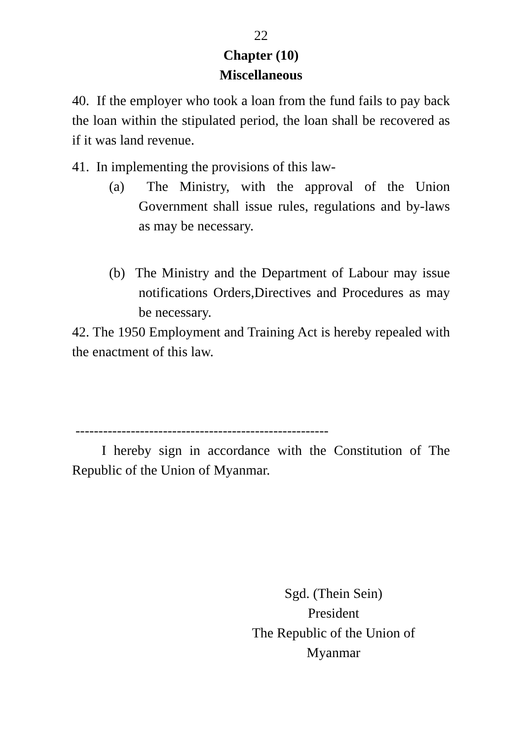22
Chapter (10)
Miscellaneous
40. If the employer who took a loan from the fund fails to pay back the loan within the stipulated period, the loan shall be recovered as if it was land revenue.
41. In implementing the provisions of this law-
(a) The Ministry, with the approval of the Union Government shall issue rules, regulations and by-laws as may be necessary.
(b) The Ministry and the Department of Labour may issue notifications Orders,Directives and Procedures as may be necessary.
42. The 1950 Employment and Training Act is hereby repealed with the enactment of this law.
-------------------------------------------------------
I hereby sign in accordance with the Constitution of The Republic of the Union of Myanmar.
Sgd. (Thein Sein)
President
The Republic of the Union of
Myanmar